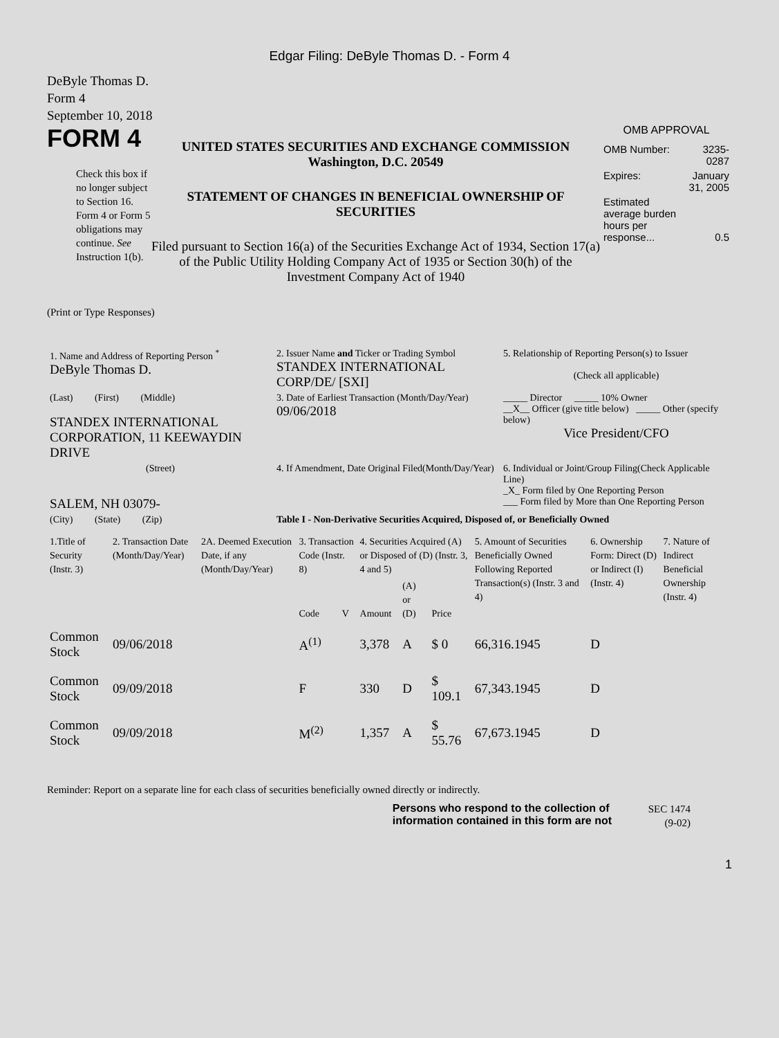Edgar Filing: DeByle Thomas D. - Form 4
DeByle Thomas D.
Form 4
September 10, 2018
FORM 4
Check this box if no longer subject to Section 16. Form 4 or Form 5 obligations may continue. See Instruction 1(b).
UNITED STATES SECURITIES AND EXCHANGE COMMISSION
Washington, D.C. 20549
STATEMENT OF CHANGES IN BENEFICIAL OWNERSHIP OF SECURITIES
Filed pursuant to Section 16(a) of the Securities Exchange Act of 1934, Section 17(a) of the Public Utility Holding Company Act of 1935 or Section 30(h) of the Investment Company Act of 1940
OMB APPROVAL
| OMB Number: | 3235-0287 |
| Expires: | January 31, 2005 |
| Estimated average burden hours per response... | 0.5 |
(Print or Type Responses)
| 1. Name and Address of Reporting Person <sup>*</sup> DeByle Thomas D. | 2. Issuer Name and Ticker or Trading Symbol STANDEX INTERNATIONAL CORP/DE/ [SXI] | 5. Relationship of Reporting Person(s) to Issuer (Check all applicable) |
| (Last) (First) (Middle) STANDEX INTERNATIONAL CORPORATION, 11 KEEWAYDIN DRIVE | 3. Date of Earliest Transaction (Month/Day/Year) 09/06/2018 | _____ Director _____ 10% Owner __X__ Officer (give title below) _____ Other (specify below) Vice President/CFO |
| (Street) SALEM, NH 03079- | 4. If Amendment, Date Original Filed(Month/Day/Year) | 6. Individual or Joint/Group Filing(Check Applicable Line) _X_ Form filed by One Reporting Person ___ Form filed by More than One Reporting Person |
| (City) (State) (Zip) | Table I - Non-Derivative Securities Acquired, Disposed of, or Beneficially Owned | |
| 1.Title of Security (Instr. 3) | 2. Transaction Date (Month/Day/Year) | 2A. Deemed Execution Date, if any (Month/Day/Year) | 3. Transaction Code (Instr. 8) | | 4. Securities Acquired (A) or Disposed of (D) (Instr. 3, 4 and 5) | | | 5. Amount of Securities Beneficially Owned Following Reported Transaction(s) (Instr. 3 and 4) | 6. Ownership Form: Direct (D) or Indirect (I) (Instr. 4) | 7. Nature of Indirect Beneficial Ownership (Instr. 4) |
| --- | --- | --- | --- | --- | --- | --- | --- | --- | --- | --- |
| | | | Code | V | Amount | (A) or (D) | Price | | | |
| Common Stock | 09/06/2018 | | A<sup>(1)</sup> | | 3,378 | A | $ 0 | 66,316.1945 | D | |
| Common Stock | 09/09/2018 | | F | | 330 | D | $ 109.1 | 67,343.1945 | D | |
| Common Stock | 09/09/2018 | | M<sup>(2)</sup> | | 1,357 | A | $ 55.76 | 67,673.1945 | D | |
Reminder: Report on a separate line for each class of securities beneficially owned directly or indirectly.
Persons who respond to the collection of information contained in this form are not
SEC 1474
(9-02)
1